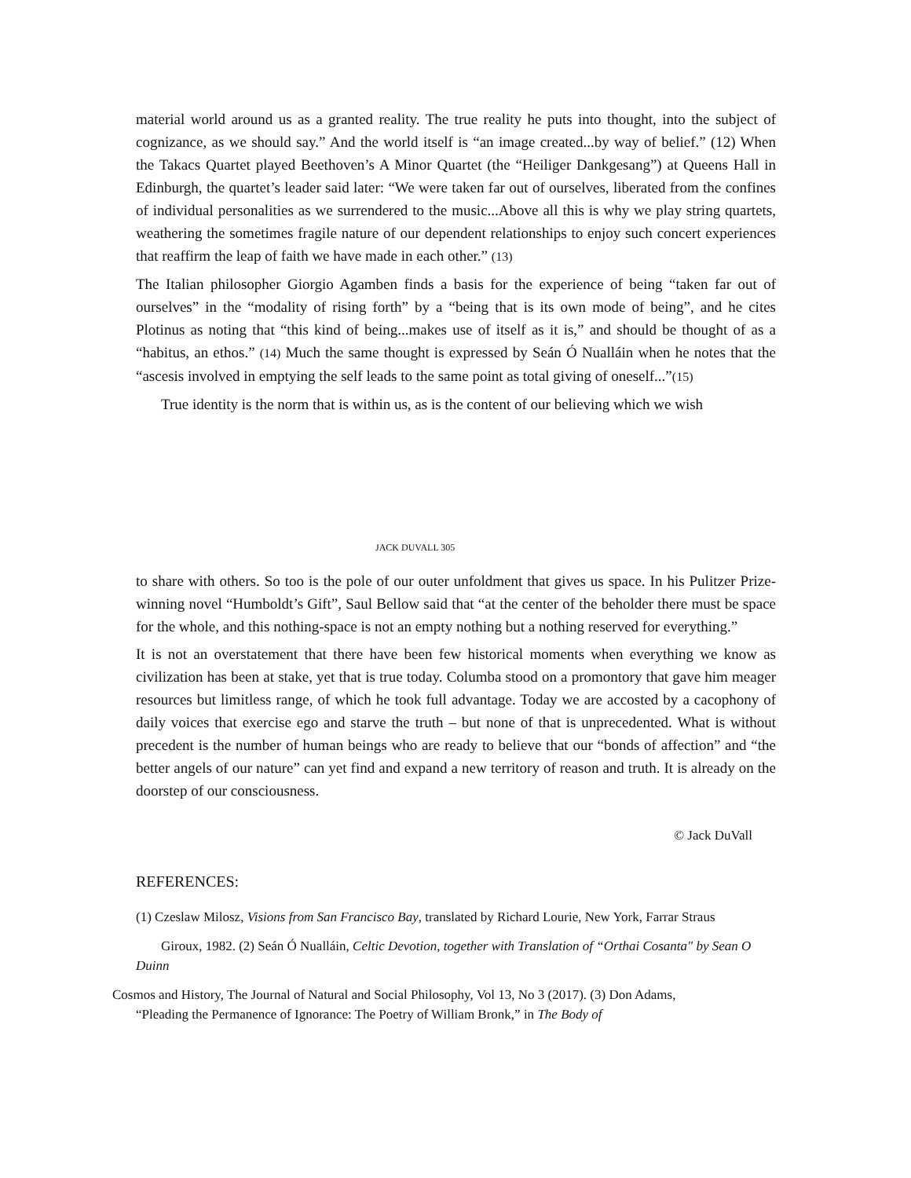material world around us as a granted reality. The true reality he puts into thought, into the subject of cognizance, as we should say.” And the world itself is “an image created...by way of belief.” (12) When the Takacs Quartet played Beethoven’s A Minor Quartet (the “Heiliger Dankgesang”) at Queens Hall in Edinburgh, the quartet’s leader said later: “We were taken far out of ourselves, liberated from the confines of individual personalities as we surrendered to the music...Above all this is why we play string quartets, weathering the sometimes fragile nature of our dependent relationships to enjoy such concert experiences that reaffirm the leap of faith we have made in each other.” (13)
The Italian philosopher Giorgio Agamben finds a basis for the experience of being “taken far out of ourselves” in the “modality of rising forth” by a “being that is its own mode of being”, and he cites Plotinus as noting that “this kind of being...makes use of itself as it is,” and should be thought of as a “habitus, an ethos.” (14) Much the same thought is expressed by Seán Ó Nualláin when he notes that the “ascesis involved in emptying the self leads to the same point as total giving of oneself...”(15)
True identity is the norm that is within us, as is the content of our believing which we wish
JACK DUVALL 305
to share with others. So too is the pole of our outer unfoldment that gives us space. In his Pulitzer Prize-winning novel “Humboldt’s Gift”, Saul Bellow said that “at the center of the beholder there must be space for the whole, and this nothing-space is not an empty nothing but a nothing reserved for everything.”
It is not an overstatement that there have been few historical moments when everything we know as civilization has been at stake, yet that is true today. Columba stood on a promontory that gave him meager resources but limitless range, of which he took full advantage. Today we are accosted by a cacophony of daily voices that exercise ego and starve the truth – but none of that is unprecedented. What is without precedent is the number of human beings who are ready to believe that our “bonds of affection” and “the better angels of our nature” can yet find and expand a new territory of reason and truth. It is already on the doorstep of our consciousness.
© Jack DuVall
REFERENCES:
(1) Czeslaw Milosz, Visions from San Francisco Bay, translated by Richard Lourie, New York, Farrar Straus
Giroux, 1982. (2) Seán Ó Nualláin, Celtic Devotion, together with Translation of “Orthai Cosanta" by Sean O Duinn
Cosmos and History, The Journal of Natural and Social Philosophy, Vol 13, No 3 (2017). (3) Don Adams,
“Pleading the Permanence of Ignorance: The Poetry of William Bronk,” in The Body of